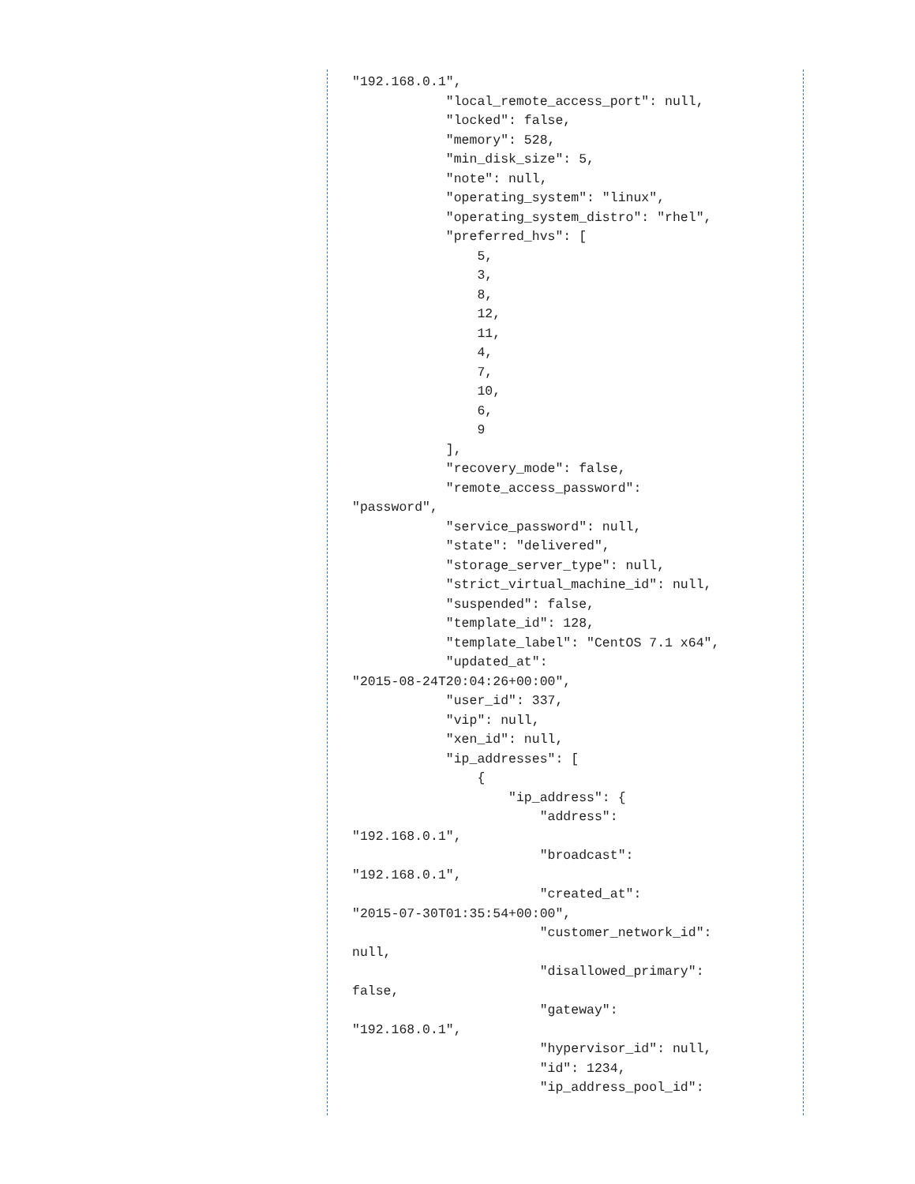"192.168.0.1",
            "local_remote_access_port": null,
            "locked": false,
            "memory": 528,
            "min_disk_size": 5,
            "note": null,
            "operating_system": "linux",
            "operating_system_distro": "rhel",
            "preferred_hvs": [
                5,
                3,
                8,
                12,
                11,
                4,
                7,
                10,
                6,
                9
            ],
            "recovery_mode": false,
            "remote_access_password":
"password",
            "service_password": null,
            "state": "delivered",
            "storage_server_type": null,
            "strict_virtual_machine_id": null,
            "suspended": false,
            "template_id": 128,
            "template_label": "CentOS 7.1 x64",
            "updated_at":
"2015-08-24T20:04:26+00:00",
            "user_id": 337,
            "vip": null,
            "xen_id": null,
            "ip_addresses": [
                {
                    "ip_address": {
                        "address":
"192.168.0.1",
                        "broadcast":
"192.168.0.1",
                        "created_at":
"2015-07-30T01:35:54+00:00",
                        "customer_network_id":
null,
                        "disallowed_primary":
false,
                        "gateway":
"192.168.0.1",
                        "hypervisor_id": null,
                        "id": 1234,
                        "ip_address_pool_id":